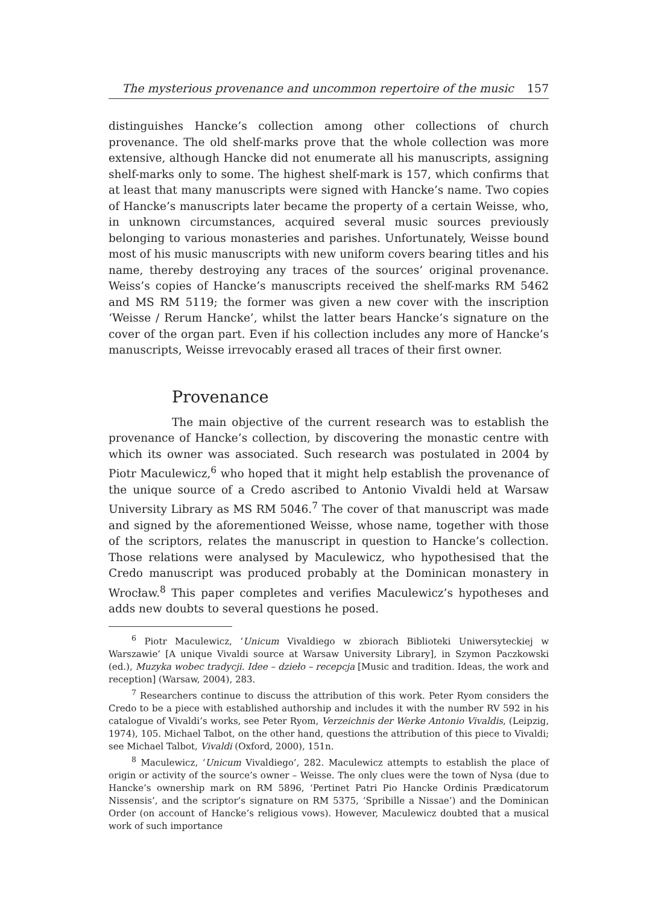The mysterious provenance and uncommon repertoire of the music 157
distinguishes Hancke’s collection among other collections of church provenance. The old shelf-marks prove that the whole collection was more extensive, although Hancke did not enumerate all his manuscripts, assigning shelf-marks only to some. The highest shelf-mark is 157, which confirms that at least that many manuscripts were signed with Hancke’s name. Two copies of Hancke’s manuscripts later became the property of a certain Weisse, who, in unknown circumstances, acquired several music sources previously belonging to various monasteries and parishes. Unfortunately, Weisse bound most of his music manuscripts with new uniform covers bearing titles and his name, thereby destroying any traces of the sources’ original provenance. Weiss’s copies of Hancke’s manuscripts received the shelf-marks RM 5462 and MS RM 5119; the former was given a new cover with the inscription ‘Weisse / Rerum Hancke’, whilst the latter bears Hancke’s signature on the cover of the organ part. Even if his collection includes any more of Hancke’s manuscripts, Weisse irrevocably erased all traces of their first owner.
Provenance
The main objective of the current research was to establish the provenance of Hancke’s collection, by discovering the monastic centre with which its owner was associated. Such research was postulated in 2004 by Piotr Maculewicz,<sup>6</sup> who hoped that it might help establish the provenance of the unique source of a Credo ascribed to Antonio Vivaldi held at Warsaw University Library as MS RM 5046.<sup>7</sup> The cover of that manuscript was made and signed by the aforementioned Weisse, whose name, together with those of the scriptors, relates the manuscript in question to Hancke’s collection. Those relations were analysed by Maculewicz, who hypothesised that the Credo manuscript was produced probably at the Dominican monastery in Wrocław.<sup>8</sup> This paper completes and verifies Maculewicz’s hypotheses and adds new doubts to several questions he posed.
<sup>6</sup> Piotr Maculewicz, ‘Unicum Vivaldiego w zbiorach Biblioteki Uniwersyteckiej w Warszawie’ [A unique Vivaldi source at Warsaw University Library], in Szymon Paczkowski (ed.), Muzyka wobec tradycji. Idee – dzieło – recepcja [Music and tradition. Ideas, the work and reception] (Warsaw, 2004), 283.
<sup>7</sup> Researchers continue to discuss the attribution of this work. Peter Ryom considers the Credo to be a piece with established authorship and includes it with the number RV 592 in his catalogue of Vivaldi’s works, see Peter Ryom, Verzeichnis der Werke Antonio Vivaldis, (Leipzig, 1974), 105. Michael Talbot, on the other hand, questions the attribution of this piece to Vivaldi; see Michael Talbot, Vivaldi (Oxford, 2000), 151n.
<sup>8</sup> Maculewicz, ‘Unicum Vivaldiego’, 282. Maculewicz attempts to establish the place of origin or activity of the source’s owner – Weisse. The only clues were the town of Nysa (due to Hancke’s ownership mark on RM 5896, ‘Pertinet Patri Pio Hancke Ordinis Prædicatorum Nissensis’, and the scriptor’s signature on RM 5375, ‘Spribille a Nissae’) and the Dominican Order (on account of Hancke’s religious vows). However, Maculewicz doubted that a musical work of such importance